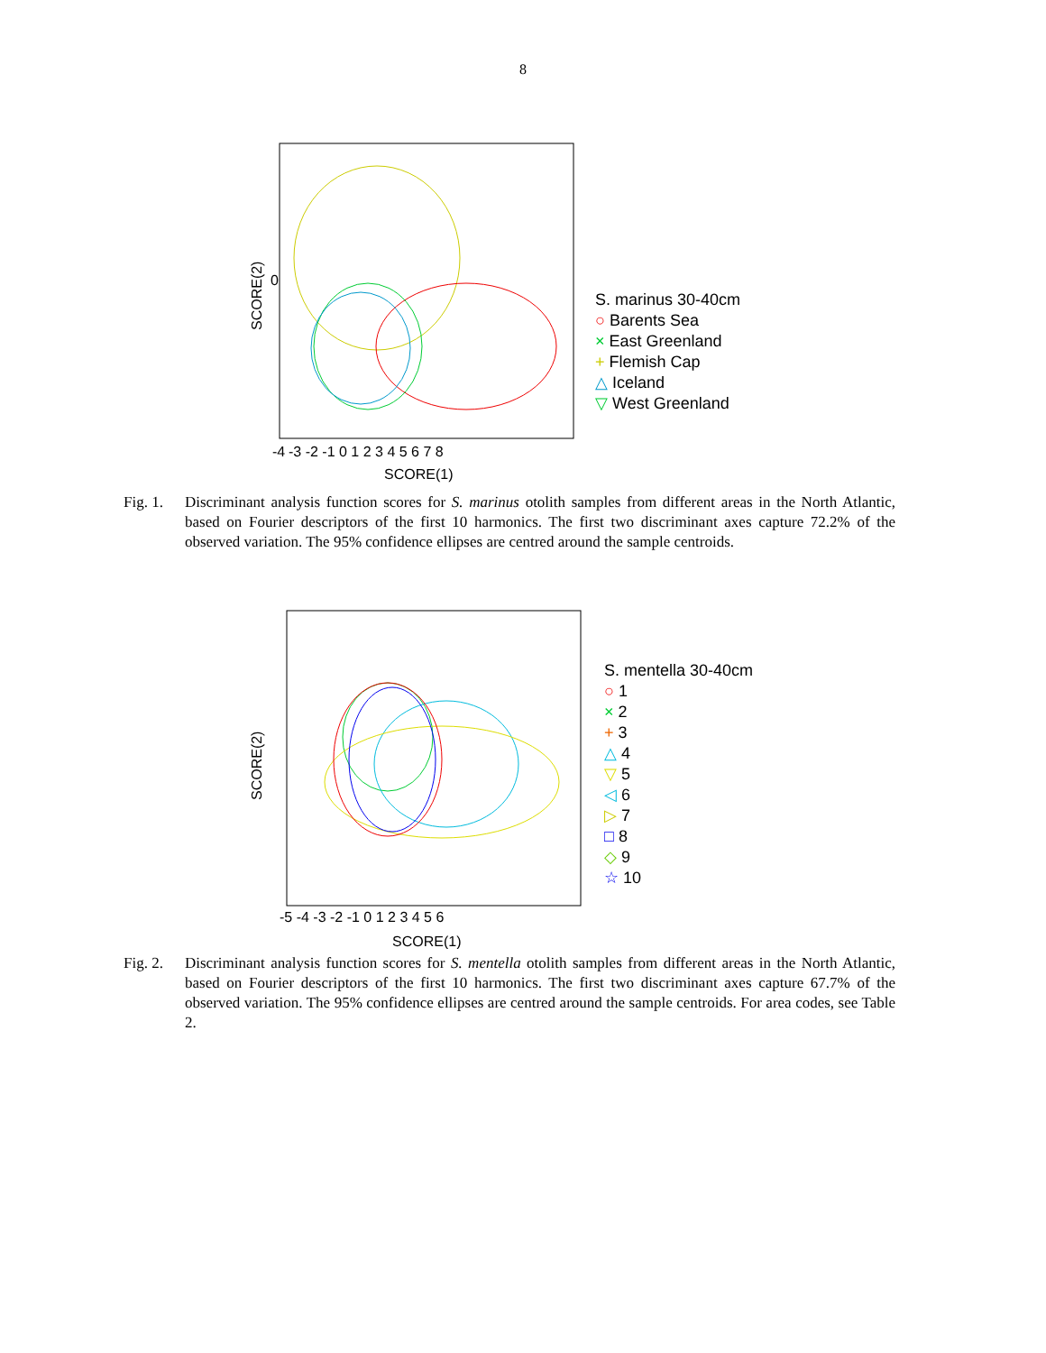8
SCORE(2)
SCORE(1)
0
-3 -2 -1 0 1 2 3 4 5 6 7 8
-4
S. marinus 30-40cm
○ Barents Sea
× East Greenland
+ Flemish Cap
△ Iceland
▽ West Greenland
Fig. 1.
Discriminant analysis function scores for S. marinus otolith samples from different areas in the North Atlantic, based on Fourier descriptors of the first 10 harmonics. The first two discriminant axes capture 72.2% of the observed variation. The 95% confidence ellipses are centred around the sample centroids.
SCORE(2)
SCORE(1)
-5 -4 -3 -2 -1 0 1 2 3 4 5 6
S. mentella 30-40cm
○ 1
× 2
+ 3
△ 4
▽ 5
◁ 6
▷ 7
□ 8
◇ 9
☆ 10
Fig. 2.
Discriminant analysis function scores for S. mentella otolith samples from different areas in the North Atlantic, based on Fourier descriptors of the first 10 harmonics. The first two discriminant axes capture 67.7% of the observed variation. The 95% confidence ellipses are centred around the sample centroids. For area codes, see Table 2.